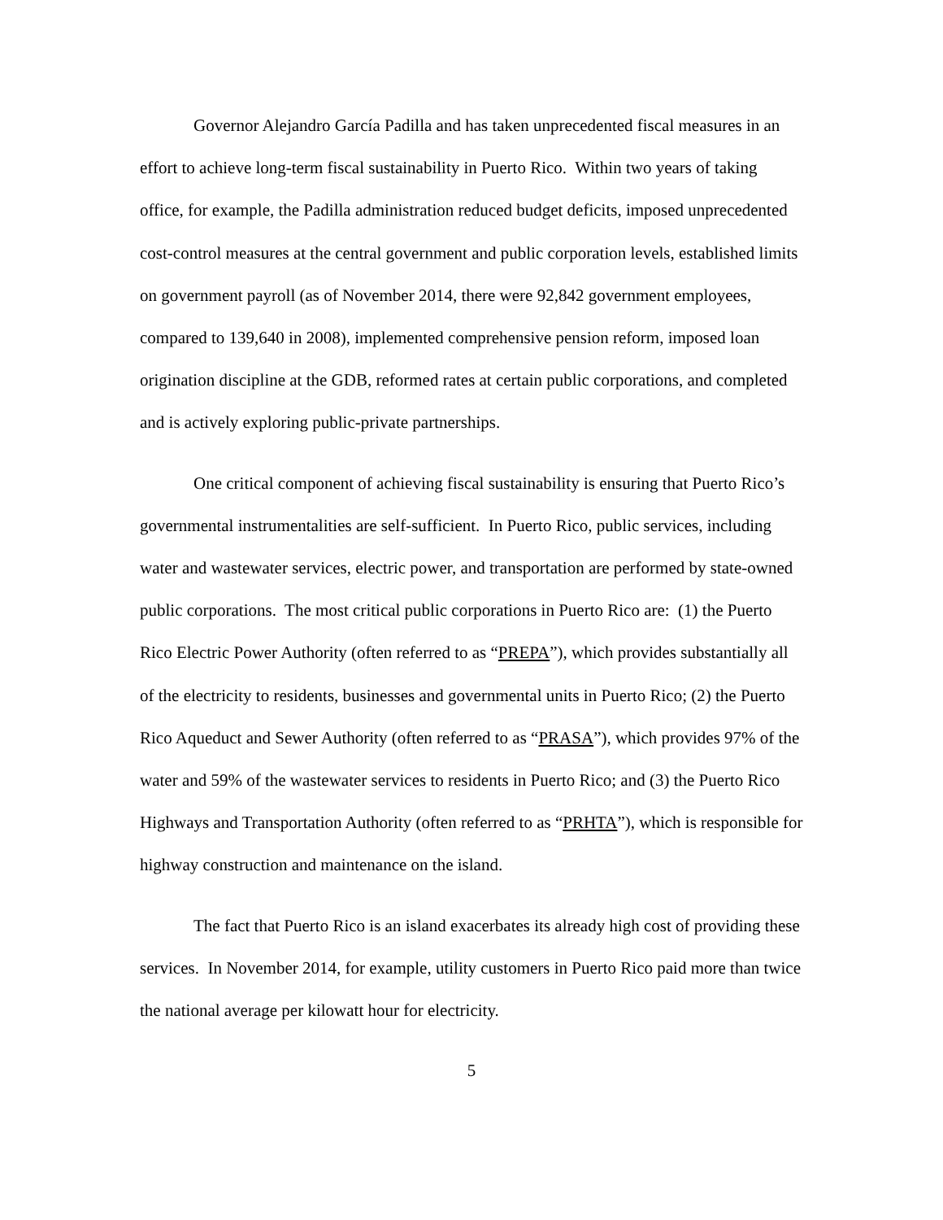Governor Alejandro García Padilla and has taken unprecedented fiscal measures in an effort to achieve long-term fiscal sustainability in Puerto Rico. Within two years of taking office, for example, the Padilla administration reduced budget deficits, imposed unprecedented cost-control measures at the central government and public corporation levels, established limits on government payroll (as of November 2014, there were 92,842 government employees, compared to 139,640 in 2008), implemented comprehensive pension reform, imposed loan origination discipline at the GDB, reformed rates at certain public corporations, and completed and is actively exploring public-private partnerships.
One critical component of achieving fiscal sustainability is ensuring that Puerto Rico’s governmental instrumentalities are self-sufficient. In Puerto Rico, public services, including water and wastewater services, electric power, and transportation are performed by state-owned public corporations. The most critical public corporations in Puerto Rico are: (1) the Puerto Rico Electric Power Authority (often referred to as “PREPA”), which provides substantially all of the electricity to residents, businesses and governmental units in Puerto Rico; (2) the Puerto Rico Aqueduct and Sewer Authority (often referred to as “PRASA”), which provides 97% of the water and 59% of the wastewater services to residents in Puerto Rico; and (3) the Puerto Rico Highways and Transportation Authority (often referred to as “PRHTA”), which is responsible for highway construction and maintenance on the island.
The fact that Puerto Rico is an island exacerbates its already high cost of providing these services. In November 2014, for example, utility customers in Puerto Rico paid more than twice the national average per kilowatt hour for electricity.
5